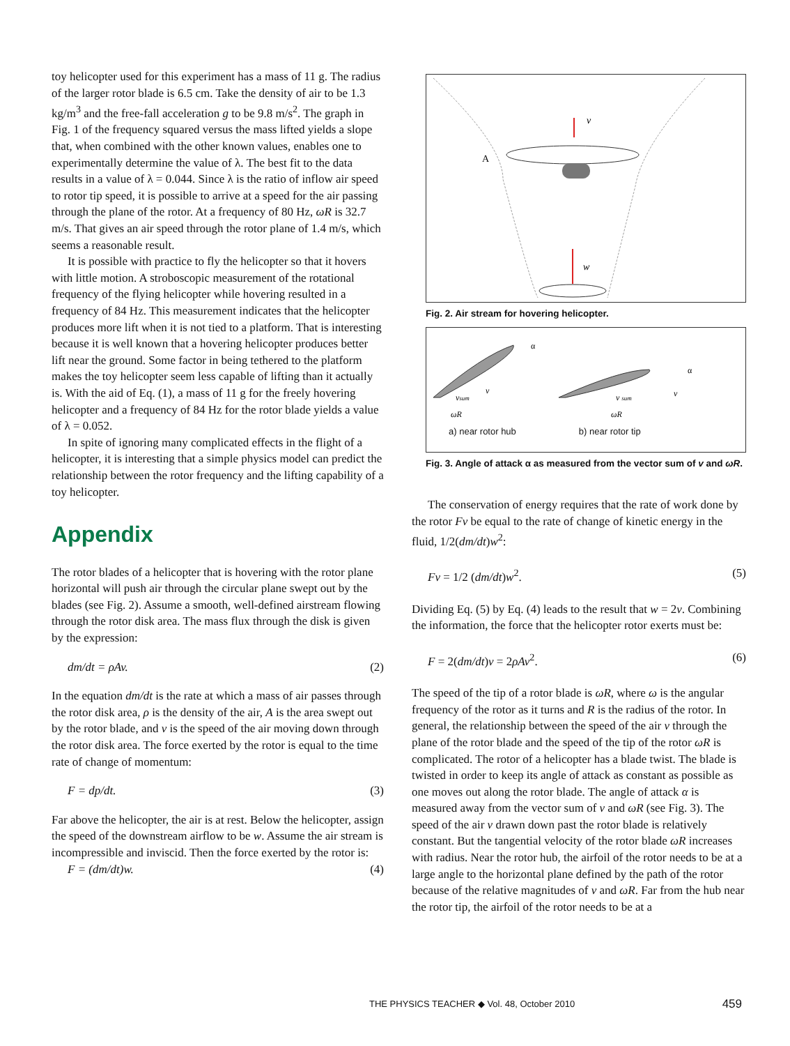toy helicopter used for this experiment has a mass of 11 g. The radius of the larger rotor blade is 6.5 cm. Take the density of air to be 1.3 kg/m<sup>3</sup> and the free-fall acceleration g to be 9.8 m/s<sup>2</sup>. The graph in Fig. 1 of the frequency squared versus the mass lifted yields a slope that, when combined with the other known values, enables one to experimentally determine the value of λ. The best fit to the data results in a value of λ = 0.044. Since λ is the ratio of inflow air speed to rotor tip speed, it is possible to arrive at a speed for the air passing through the plane of the rotor. At a frequency of 80 Hz, ωR is 32.7 m/s. That gives an air speed through the rotor plane of 1.4 m/s, which seems a reasonable result.
It is possible with practice to fly the helicopter so that it hovers with little motion. A stroboscopic measurement of the rotational frequency of the flying helicopter while hovering resulted in a frequency of 84 Hz. This measurement indicates that the helicopter produces more lift when it is not tied to a platform. That is interesting because it is well known that a hovering helicopter produces better lift near the ground. Some factor in being tethered to the platform makes the toy helicopter seem less capable of lifting than it actually is. With the aid of Eq. (1), a mass of 11 g for the freely hovering helicopter and a frequency of 84 Hz for the rotor blade yields a value of λ = 0.052.
In spite of ignoring many complicated effects in the flight of a helicopter, it is interesting that a simple physics model can predict the relationship between the rotor frequency and the lifting capability of a toy helicopter.
Appendix
The rotor blades of a helicopter that is hovering with the rotor plane horizontal will push air through the circular plane swept out by the blades (see Fig. 2). Assume a smooth, well-defined airstream flowing through the rotor disk area. The mass flux through the disk is given by the expression:
dm/dt = ρAv. (2)
In the equation dm/dt is the rate at which a mass of air passes through the rotor disk area, ρ is the density of the air, A is the area swept out by the rotor blade, and v is the speed of the air moving down through the rotor disk area. The force exerted by the rotor is equal to the time rate of change of momentum:
F = dp/dt. (3)
Far above the helicopter, the air is at rest. Below the helicopter, assign the speed of the downstream airflow to be w. Assume the air stream is incompressible and inviscid. Then the force exerted by the rotor is:
F = (dm/dt)w. (4)
v
w
A
Fig. 2. Air stream for hovering helicopter.
vsum
v
ωR
v sum
v
ωR
α
α
a) near rotor hub b) near rotor tip
Fig. 3. Angle of attack α as measured from the vector sum of v and ωR.
The conservation of energy requires that the rate of work done by the rotor Fv be equal to the rate of change of kinetic energy in the fluid, 1/2(dm/dt)w<sup>2</sup>:
Fv = 1/2 (dm/dt)w<sup>2</sup>. (5)
Dividing Eq. (5) by Eq. (4) leads to the result that w = 2v. Combining the information, the force that the helicopter rotor exerts must be:
F = 2(dm/dt)v = 2ρAv<sup>2</sup>. (6)
The speed of the tip of a rotor blade is ωR, where ω is the angular frequency of the rotor as it turns and R is the radius of the rotor. In general, the relationship between the speed of the air v through the plane of the rotor blade and the speed of the tip of the rotor ωR is complicated. The rotor of a helicopter has a blade twist. The blade is twisted in order to keep its angle of attack as constant as possible as one moves out along the rotor blade. The angle of attack α is measured away from the vector sum of v and ωR (see Fig. 3). The speed of the air v drawn down past the rotor blade is relatively constant. But the tangential velocity of the rotor blade ωR increases with radius. Near the rotor hub, the airfoil of the rotor needs to be at a large angle to the horizontal plane defined by the path of the rotor because of the relative magnitudes of v and ωR. Far from the hub near the rotor tip, the airfoil of the rotor needs to be at a
THE PHYSICS TEACHER ◆ Vol. 48, October 2010 459